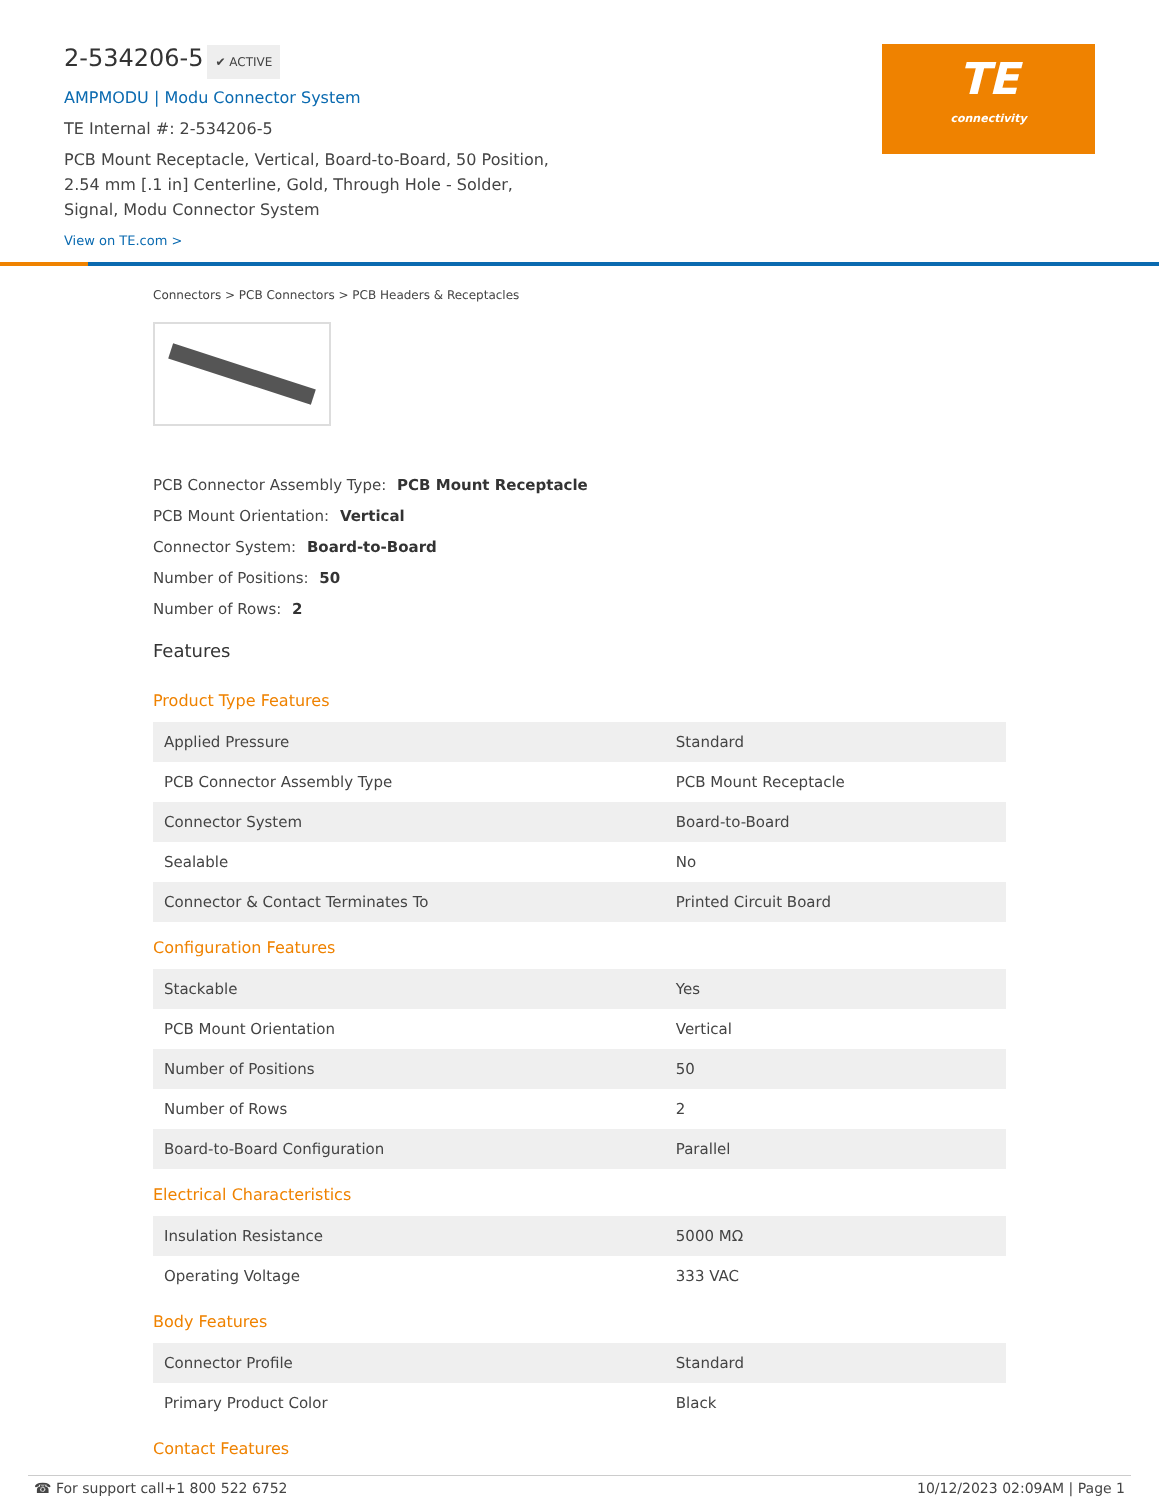2-534206-5
✔ ACTIVE
AMPMODU | Modu Connector System
TE Internal #: 2-534206-5
PCB Mount Receptacle, Vertical, Board-to-Board, 50 Position, 2.54 mm [.1 in] Centerline, Gold, Through Hole - Solder, Signal, Modu Connector System
View on TE.com >
TE
connectivity
Connectors > PCB Connectors > PCB Headers & Receptacles
PCB Connector Assembly Type: PCB Mount Receptacle
PCB Mount Orientation: Vertical
Connector System: Board-to-Board
Number of Positions: 50
Number of Rows: 2
Features
Product Type Features
| Applied Pressure | Standard |
| PCB Connector Assembly Type | PCB Mount Receptacle |
| Connector System | Board-to-Board |
| Sealable | No |
| Connector & Contact Terminates To | Printed Circuit Board |
Configuration Features
| Stackable | Yes |
| PCB Mount Orientation | Vertical |
| Number of Positions | 50 |
| Number of Rows | 2 |
| Board-to-Board Configuration | Parallel |
Electrical Characteristics
| Insulation Resistance | 5000 MΩ |
| Operating Voltage | 333 VAC |
Body Features
| Connector Profile | Standard |
| Primary Product Color | Black |
Contact Features
☎ For support call+1 800 522 6752 10/12/2023 02:09AM | Page 1